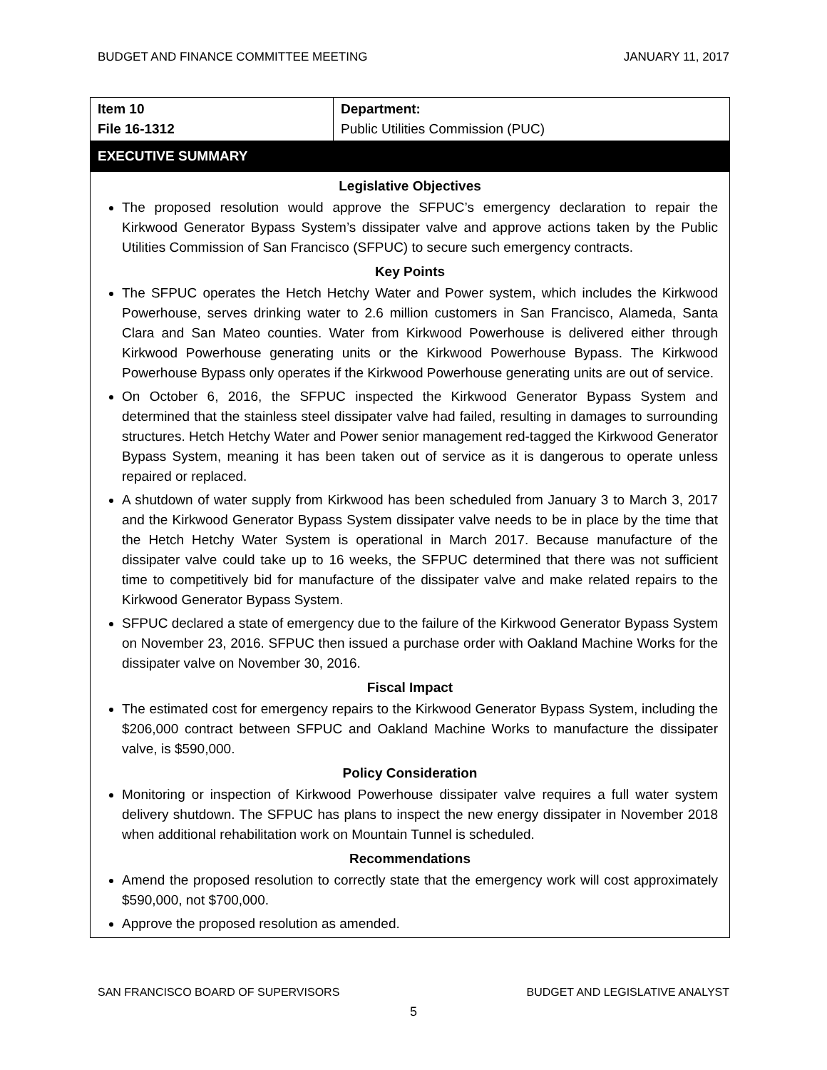BUDGET AND FINANCE COMMITTEE MEETING JANUARY 11, 2017
| Item 10 File 16-1312 | Department: Public Utilities Commission (PUC) |
EXECUTIVE SUMMARY
Legislative Objectives
The proposed resolution would approve the SFPUC’s emergency declaration to repair the Kirkwood Generator Bypass System’s dissipater valve and approve actions taken by the Public Utilities Commission of San Francisco (SFPUC) to secure such emergency contracts.
Key Points
The SFPUC operates the Hetch Hetchy Water and Power system, which includes the Kirkwood Powerhouse, serves drinking water to 2.6 million customers in San Francisco, Alameda, Santa Clara and San Mateo counties. Water from Kirkwood Powerhouse is delivered either through Kirkwood Powerhouse generating units or the Kirkwood Powerhouse Bypass. The Kirkwood Powerhouse Bypass only operates if the Kirkwood Powerhouse generating units are out of service.
On October 6, 2016, the SFPUC inspected the Kirkwood Generator Bypass System and determined that the stainless steel dissipater valve had failed, resulting in damages to surrounding structures. Hetch Hetchy Water and Power senior management red-tagged the Kirkwood Generator Bypass System, meaning it has been taken out of service as it is dangerous to operate unless repaired or replaced.
A shutdown of water supply from Kirkwood has been scheduled from January 3 to March 3, 2017 and the Kirkwood Generator Bypass System dissipater valve needs to be in place by the time that the Hetch Hetchy Water System is operational in March 2017. Because manufacture of the dissipater valve could take up to 16 weeks, the SFPUC determined that there was not sufficient time to competitively bid for manufacture of the dissipater valve and make related repairs to the Kirkwood Generator Bypass System.
SFPUC declared a state of emergency due to the failure of the Kirkwood Generator Bypass System on November 23, 2016. SFPUC then issued a purchase order with Oakland Machine Works for the dissipater valve on November 30, 2016.
Fiscal Impact
The estimated cost for emergency repairs to the Kirkwood Generator Bypass System, including the $206,000 contract between SFPUC and Oakland Machine Works to manufacture the dissipater valve, is $590,000.
Policy Consideration
Monitoring or inspection of Kirkwood Powerhouse dissipater valve requires a full water system delivery shutdown. The SFPUC has plans to inspect the new energy dissipater in November 2018 when additional rehabilitation work on Mountain Tunnel is scheduled.
Recommendations
Amend the proposed resolution to correctly state that the emergency work will cost approximately $590,000, not $700,000.
Approve the proposed resolution as amended.
SAN FRANCISCO BOARD OF SUPERVISORS BUDGET AND LEGISLATIVE ANALYST
5